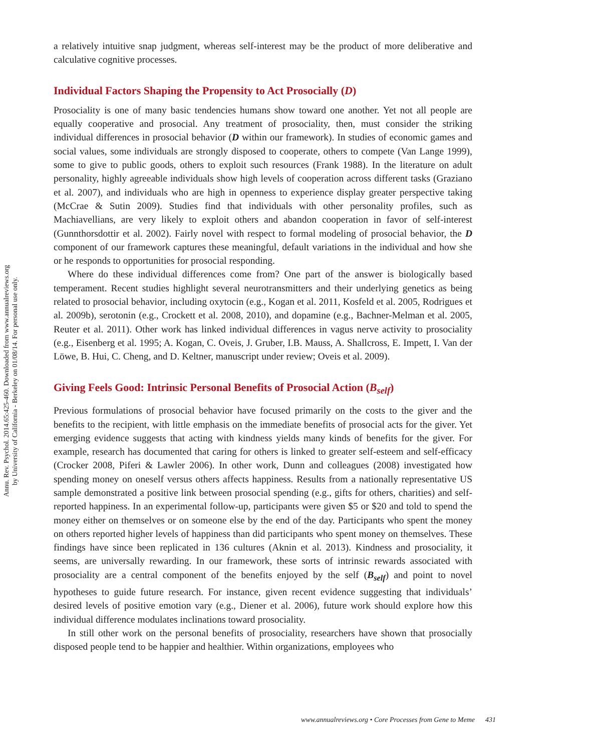Annu. Rev. Psychol. 2014.65:425-460. Downloaded from www.annualreviews.org
by University of California - Berkeley on 01/08/14. For personal use only.
a relatively intuitive snap judgment, whereas self-interest may be the product of more deliberative and calculative cognitive processes.
Individual Factors Shaping the Propensity to Act Prosocially (D)
Prosociality is one of many basic tendencies humans show toward one another. Yet not all people are equally cooperative and prosocial. Any treatment of prosociality, then, must consider the striking individual differences in prosocial behavior (D within our framework). In studies of economic games and social values, some individuals are strongly disposed to cooperate, others to compete (Van Lange 1999), some to give to public goods, others to exploit such resources (Frank 1988). In the literature on adult personality, highly agreeable individuals show high levels of cooperation across different tasks (Graziano et al. 2007), and individuals who are high in openness to experience display greater perspective taking (McCrae & Sutin 2009). Studies find that individuals with other personality profiles, such as Machiavellians, are very likely to exploit others and abandon cooperation in favor of self-interest (Gunnthorsdottir et al. 2002). Fairly novel with respect to formal modeling of prosocial behavior, the D component of our framework captures these meaningful, default variations in the individual and how she or he responds to opportunities for prosocial responding.
Where do these individual differences come from? One part of the answer is biologically based temperament. Recent studies highlight several neurotransmitters and their underlying genetics as being related to prosocial behavior, including oxytocin (e.g., Kogan et al. 2011, Kosfeld et al. 2005, Rodrigues et al. 2009b), serotonin (e.g., Crockett et al. 2008, 2010), and dopamine (e.g., Bachner-Melman et al. 2005, Reuter et al. 2011). Other work has linked individual differences in vagus nerve activity to prosociality (e.g., Eisenberg et al. 1995; A. Kogan, C. Oveis, J. Gruber, I.B. Mauss, A. Shallcross, E. Impett, I. Van der Löwe, B. Hui, C. Cheng, and D. Keltner, manuscript under review; Oveis et al. 2009).
Giving Feels Good: Intrinsic Personal Benefits of Prosocial Action (B<sub>self</sub>)
Previous formulations of prosocial behavior have focused primarily on the costs to the giver and the benefits to the recipient, with little emphasis on the immediate benefits of prosocial acts for the giver. Yet emerging evidence suggests that acting with kindness yields many kinds of benefits for the giver. For example, research has documented that caring for others is linked to greater self-esteem and self-efficacy (Crocker 2008, Piferi & Lawler 2006). In other work, Dunn and colleagues (2008) investigated how spending money on oneself versus others affects happiness. Results from a nationally representative US sample demonstrated a positive link between prosocial spending (e.g., gifts for others, charities) and self-reported happiness. In an experimental follow-up, participants were given $5 or $20 and told to spend the money either on themselves or on someone else by the end of the day. Participants who spent the money on others reported higher levels of happiness than did participants who spent money on themselves. These findings have since been replicated in 136 cultures (Aknin et al. 2013). Kindness and prosociality, it seems, are universally rewarding. In our framework, these sorts of intrinsic rewards associated with prosociality are a central component of the benefits enjoyed by the self (B<sub>self</sub>) and point to novel hypotheses to guide future research. For instance, given recent evidence suggesting that individuals’ desired levels of positive emotion vary (e.g., Diener et al. 2006), future work should explore how this individual difference modulates inclinations toward prosociality.
In still other work on the personal benefits of prosociality, researchers have shown that prosocially disposed people tend to be happier and healthier. Within organizations, employees who
www.annualreviews.org • Core Processes from Gene to Meme 431